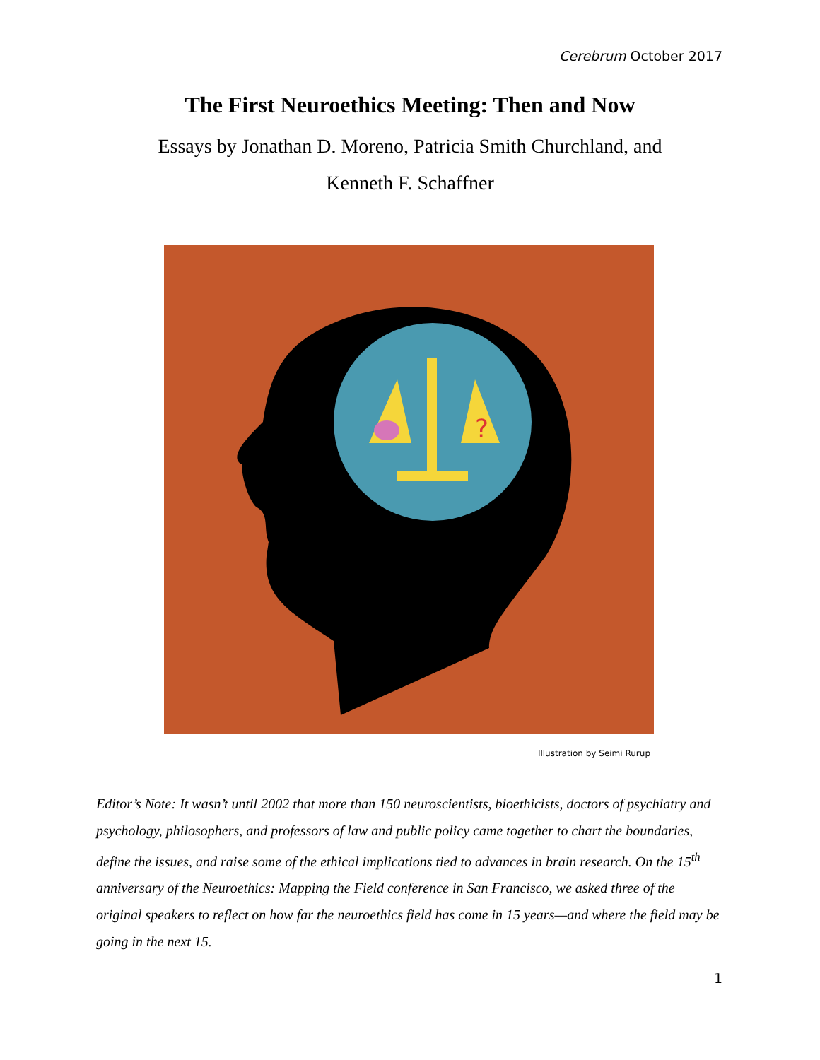Cerebrum October 2017
The First Neuroethics Meeting: Then and Now
Essays by Jonathan D. Moreno, Patricia Smith Churchland, and
Kenneth F. Schaffner
?
Illustration by Seimi Rurup
Editor’s Note: It wasn’t until 2002 that more than 150 neuroscientists, bioethicists, doctors of psychiatry and psychology, philosophers, and professors of law and public policy came together to chart the boundaries, define the issues, and raise some of the ethical implications tied to advances in brain research. On the 15<sup>th</sup> anniversary of the Neuroethics: Mapping the Field conference in San Francisco, we asked three of the original speakers to reflect on how far the neuroethics field has come in 15 years—and where the field may be going in the next 15.
1